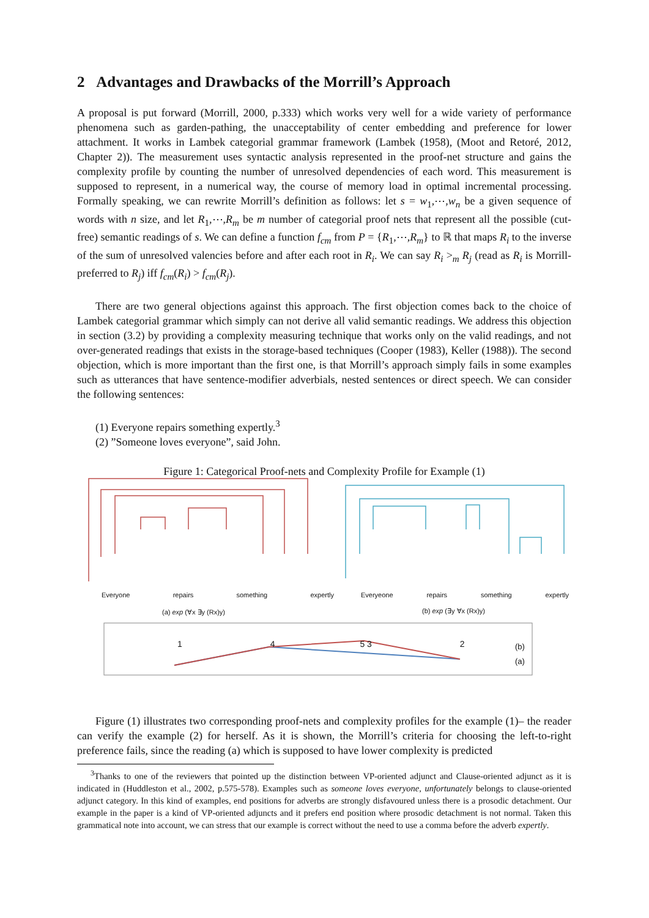2 Advantages and Drawbacks of the Morrill’s Approach
A proposal is put forward (Morrill, 2000, p.333) which works very well for a wide variety of performance phenomena such as garden-pathing, the unacceptability of center embedding and preference for lower attachment. It works in Lambek categorial grammar framework (Lambek (1958), (Moot and Retoré, 2012, Chapter 2)). The measurement uses syntactic analysis represented in the proof-net structure and gains the complexity profile by counting the number of unresolved dependencies of each word. This measurement is supposed to represent, in a numerical way, the course of memory load in optimal incremental processing. Formally speaking, we can rewrite Morrill’s definition as follows: let s = w<sub>1</sub>,⋯,w<sub>n</sub> be a given sequence of words with n size, and let R<sub>1</sub>,⋯,R<sub>m</sub> be m number of categorial proof nets that represent all the possible (cut-free) semantic readings of s. We can define a function f<sub>cm</sub> from P = {R<sub>1</sub>,⋯,R<sub>m</sub>} to ℝ that maps R<sub>i</sub> to the inverse of the sum of unresolved valencies before and after each root in R<sub>i</sub>. We can say R<sub>i</sub> ><sub>m</sub> R<sub>j</sub> (read as R<sub>i</sub> is Morrill-preferred to R<sub>j</sub>) iff f<sub>cm</sub>(R<sub>i</sub>) > f<sub>cm</sub>(R<sub>j</sub>).
There are two general objections against this approach. The first objection comes back to the choice of Lambek categorial grammar which simply can not derive all valid semantic readings. We address this objection in section (3.2) by providing a complexity measuring technique that works only on the valid readings, and not over-generated readings that exists in the storage-based techniques (Cooper (1983), Keller (1988)). The second objection, which is more important than the first one, is that Morrill’s approach simply fails in some examples such as utterances that have sentence-modifier adverbials, nested sentences or direct speech. We can consider the following sentences:
(1) Everyone repairs something expertly.<sup>3</sup>
(2) ”Someone loves everyone”, said John.
Figure 1: Categorical Proof-nets and Complexity Profile for Example (1)
Everyone repairs something expertly Everyeone repairs something expertly
(a) exp (∀x ∃y (Rx)y) (b) exp (∃y ∀x (Rx)y)
(b)
(a)
1 4 5 3 2
Figure (1) illustrates two corresponding proof-nets and complexity profiles for the example (1)– the reader can verify the example (2) for herself. As it is shown, the Morrill’s criteria for choosing the left-to-right preference fails, since the reading (a) which is supposed to have lower complexity is predicted
<sup>3</sup> Thanks to one of the reviewers that pointed up the distinction between VP-oriented adjunct and Clause-oriented adjunct as it is indicated in (Huddleston et al., 2002, p.575-578). Examples such as someone loves everyone, unfortunately belongs to clause-oriented adjunct category. In this kind of examples, end positions for adverbs are strongly disfavoured unless there is a prosodic detachment. Our example in the paper is a kind of VP-oriented adjuncts and it prefers end position where prosodic detachment is not normal. Taken this grammatical note into account, we can stress that our example is correct without the need to use a comma before the adverb expertly.